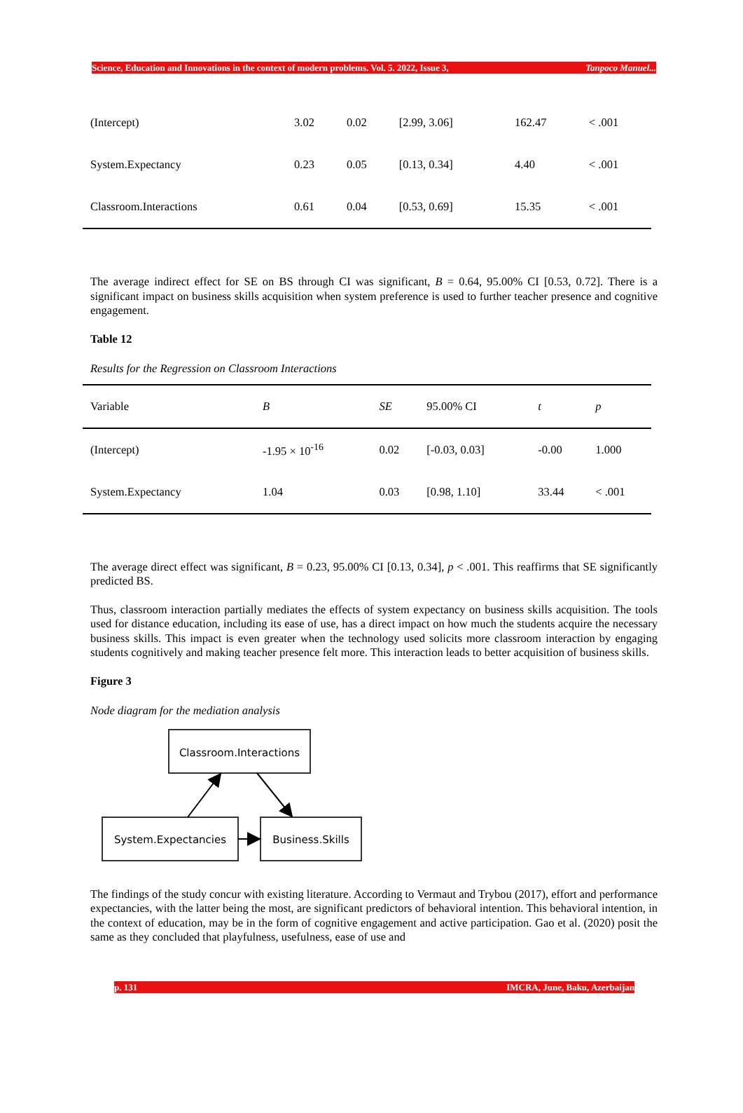Science, Education and Innovations in the context of modern problems. Vol. 5. 2022, Issue 3, Tanpoco Manuel...
| (Intercept) | 3.02 | 0.02 | [2.99, 3.06] | 162.47 | < .001 |
| System.Expectancy | 0.23 | 0.05 | [0.13, 0.34] | 4.40 | < .001 |
| Classroom.Interactions | 0.61 | 0.04 | [0.53, 0.69] | 15.35 | < .001 |
The average indirect effect for SE on BS through CI was significant, B = 0.64, 95.00% CI [0.53, 0.72]. There is a significant impact on business skills acquisition when system preference is used to further teacher presence and cognitive engagement.
Table 12
Results for the Regression on Classroom Interactions
| Variable | B | SE | 95.00% CI | t | p |
| --- | --- | --- | --- | --- | --- |
| (Intercept) | -1.95 × 10<sup>-16</sup> | 0.02 | [-0.03, 0.03] | -0.00 | 1.000 |
| System.Expectancy | 1.04 | 0.03 | [0.98, 1.10] | 33.44 | < .001 |
The average direct effect was significant, B = 0.23, 95.00% CI [0.13, 0.34], p < .001. This reaffirms that SE significantly predicted BS.
Thus, classroom interaction partially mediates the effects of system expectancy on business skills acquisition. The tools used for distance education, including its ease of use, has a direct impact on how much the students acquire the necessary business skills. This impact is even greater when the technology used solicits more classroom interaction by engaging students cognitively and making teacher presence felt more. This interaction leads to better acquisition of business skills.
Figure 3
Node diagram for the mediation analysis
Classroom.Interactions
System.Expectancies
Business.Skills
The findings of the study concur with existing literature. According to Vermaut and Trybou (2017), effort and performance expectancies, with the latter being the most, are significant predictors of behavioral intention. This behavioral intention, in the context of education, may be in the form of cognitive engagement and active participation. Gao et al. (2020) posit the same as they concluded that playfulness, usefulness, ease of use and
p. 131 IMCRA, June, Baku, Azerbaijan